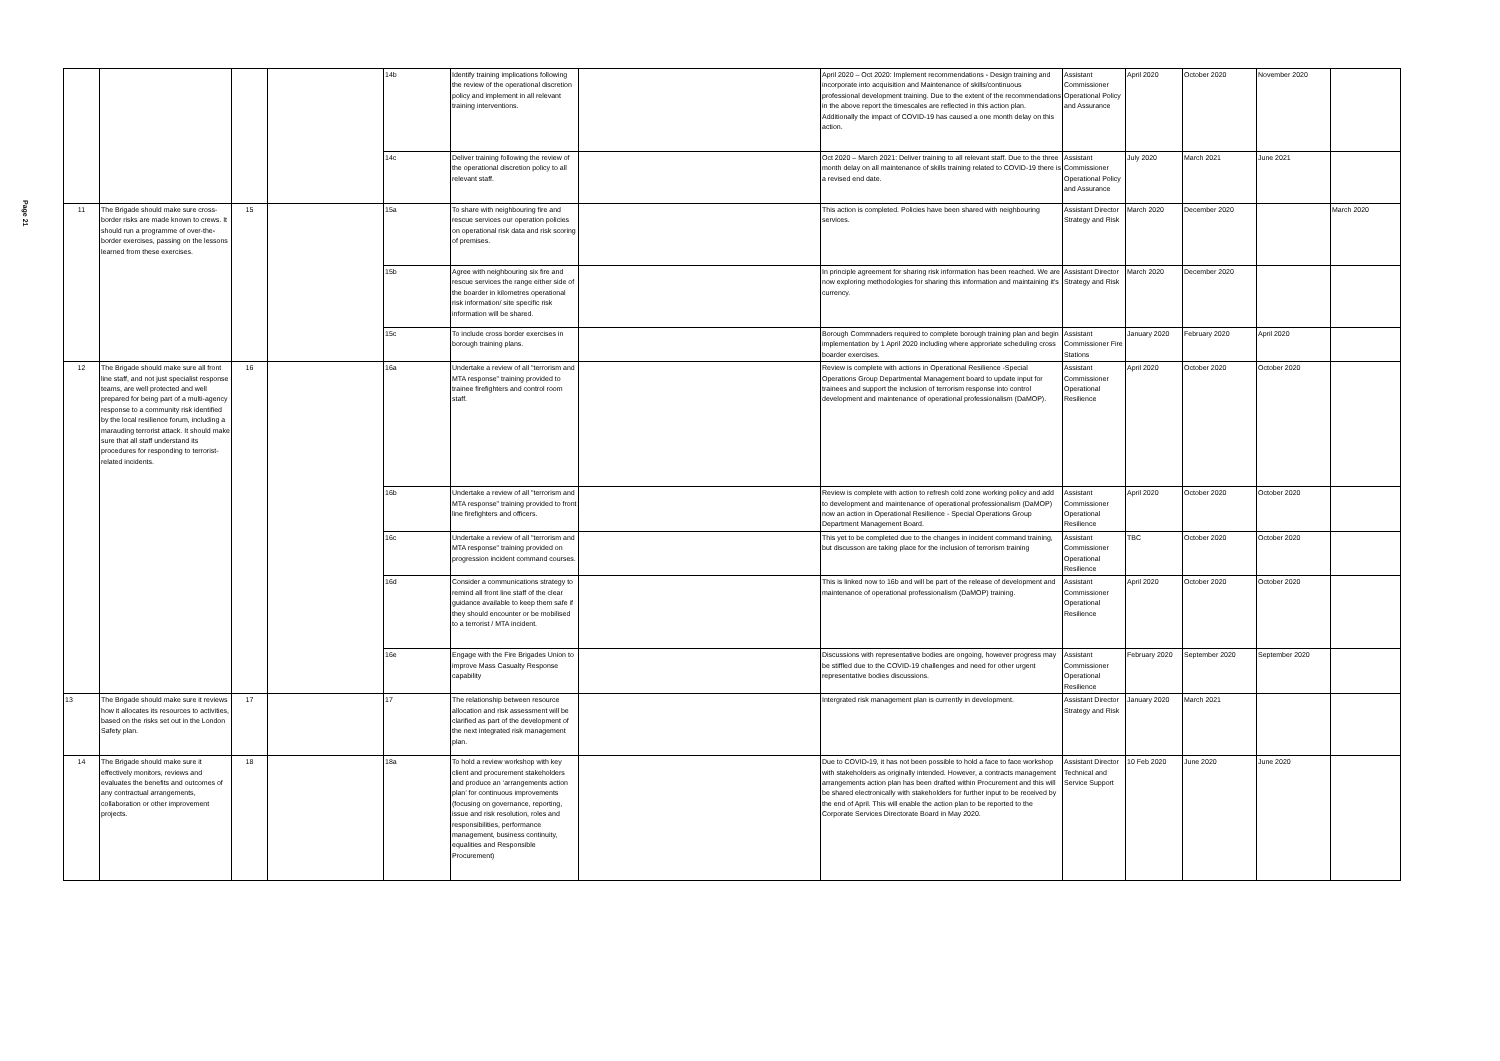Page 21
| | | | | 14b | Identify training implications following the review of the operational discretion policy and implement in all relevant training interventions. | | April 2020 – Oct 2020: Implement recommendations - Design training and incorporate into acquisition and Maintenance of skills/continuous professional development training. Due to the extent of the recommendations in the above report the timescales are reflected in this action plan. Additionally the impact of COVID-19 has caused a one month delay on this action. | Assistant Commissioner Operational Policy and Assurance | April 2020 | October 2020 | November 2020 | |
| | | | | 14c | Deliver training following the review of the operational discretion policy to all relevant staff. | | Oct 2020 – March 2021: Deliver training to all relevant staff. Due to the three month delay on all maintenance of skills training related to COVID-19 there is a revised end date. | Assistant Commissioner Operational Policy and Assurance | July 2020 | March 2021 | June 2021 | |
| 11 | The Brigade should make sure cross-border risks are made known to crews. It should run a programme of over-the-border exercises, passing on the lessons learned from these exercises. | 15 | | 15a | To share with neighbouring fire and rescue services our operation policies on operational risk data and risk scoring of premises. | | This action is completed. Policies have been shared with neighbouring services. | Assistant Director Strategy and Risk | March 2020 | December 2020 | | March 2020 |
| | | | | 15b | Agree with neighbouring six fire and rescue services the range either side of the boarder in kilometres operational risk information/ site specific risk information will be shared. | | In principle agreement for sharing risk information has been reached. We are now exploring methodologies for sharing this information and maintaining it's currency. | Assistant Director Strategy and Risk | March 2020 | December 2020 | | |
| | | | | 15c | To include cross border exercises in borough training plans. | | Borough Commnaders required to complete borough training plan and begin implementation by 1 April 2020 including where approriate scheduling cross boarder exercises. | Assistant Commissioner Fire Stations | January 2020 | February 2020 | April 2020 | |
| 12 | The Brigade should make sure all front line staff, and not just specialist response teams, are well protected and well prepared for being part of a multi-agency response to a community risk identified by the local resilience forum, including a marauding terrorist attack. It should make sure that all staff understand its procedures for responding to terrorist-related incidents. | 16 | | 16a | Undertake a review of all "terrorism and MTA response" training provided to trainee firefighters and control room staff. | | Review is complete with actions in Operational Resilience -Special Operations Group Departmental Management board to update input for trainees and support the inclusion of terrorism response into control development and maintenance of operational professionalism (DaMOP). | Assistant Commissioner Operational Resilience | April 2020 | October 2020 | October 2020 | |
| | | | | 16b | Undertake a review of all "terrorism and MTA response" training provided to front line firefighters and officers. | | Review is complete with action to refresh cold zone working policy and add to development and maintenance of operational professionalism (DaMOP) now an action in Operational Resilience - Special Operations Group Department Management Board. | Assistant Commissioner Operational Resilience | April 2020 | October 2020 | October 2020 | |
| | | | | 16c | Undertake a review of all "terrorism and MTA response" training provided on progression incident command courses. | | This yet to be completed due to the changes in incident command training, but discusson are taking place for the inclusion of terrorism training | Assistant Commissioner Operational Resilience | TBC | October 2020 | October 2020 | |
| | | | | 16d | Consider a communications strategy to remind all front line staff of the clear guidance available to keep them safe if they should encounter or be mobilised to a terrorist / MTA incident. | | This is linked now to 16b and will be part of the release of development and maintenance of operational professionalism (DaMOP) training. | Assistant Commissioner Operational Resilience | April 2020 | October 2020 | October 2020 | |
| | | | | 16e | Engage with the Fire Brigades Union to improve Mass Casualty Response capability | | Discussions with representative bodies are ongoing, however progress may be stiffled due to the COVID-19 challenges and need for other urgent representative bodies discussions. | Assistant Commissioner Operational Resilience | February 2020 | September 2020 | September 2020 | |
| 13 | The Brigade should make sure it reviews how it allocates its resources to activities, based on the risks set out in the London Safety plan. | 17 | | 17 | The relationship between resource allocation and risk assessment will be clarified as part of the development of the next integrated risk management plan. | | Intergrated risk management plan is currently in development. | Assistant Director Strategy and Risk | January 2020 | March 2021 | | |
| 14 | The Brigade should make sure it effectively monitors, reviews and evaluates the benefits and outcomes of any contractual arrangements, collaboration or other improvement projects. | 18 | | 18a | To hold a review workshop with key client and procurement stakeholders and produce an ‘arrangements action plan’ for continuous improvements (focusing on governance, reporting, issue and risk resolution, roles and responsibilities, performance management, business continuity, equalities and Responsible Procurement) | | Due to COVID-19, it has not been possible to hold a face to face workshop with stakeholders as originally intended. However, a contracts management arrangements action plan has been drafted within Procurement and this will be shared electronically with stakeholders for further input to be received by the end of April. This will enable the action plan to be reported to the Corporate Services Directorate Board in May 2020. | Assistant Director Technical and Service Support | 10 Feb 2020 | June 2020 | June 2020 | |